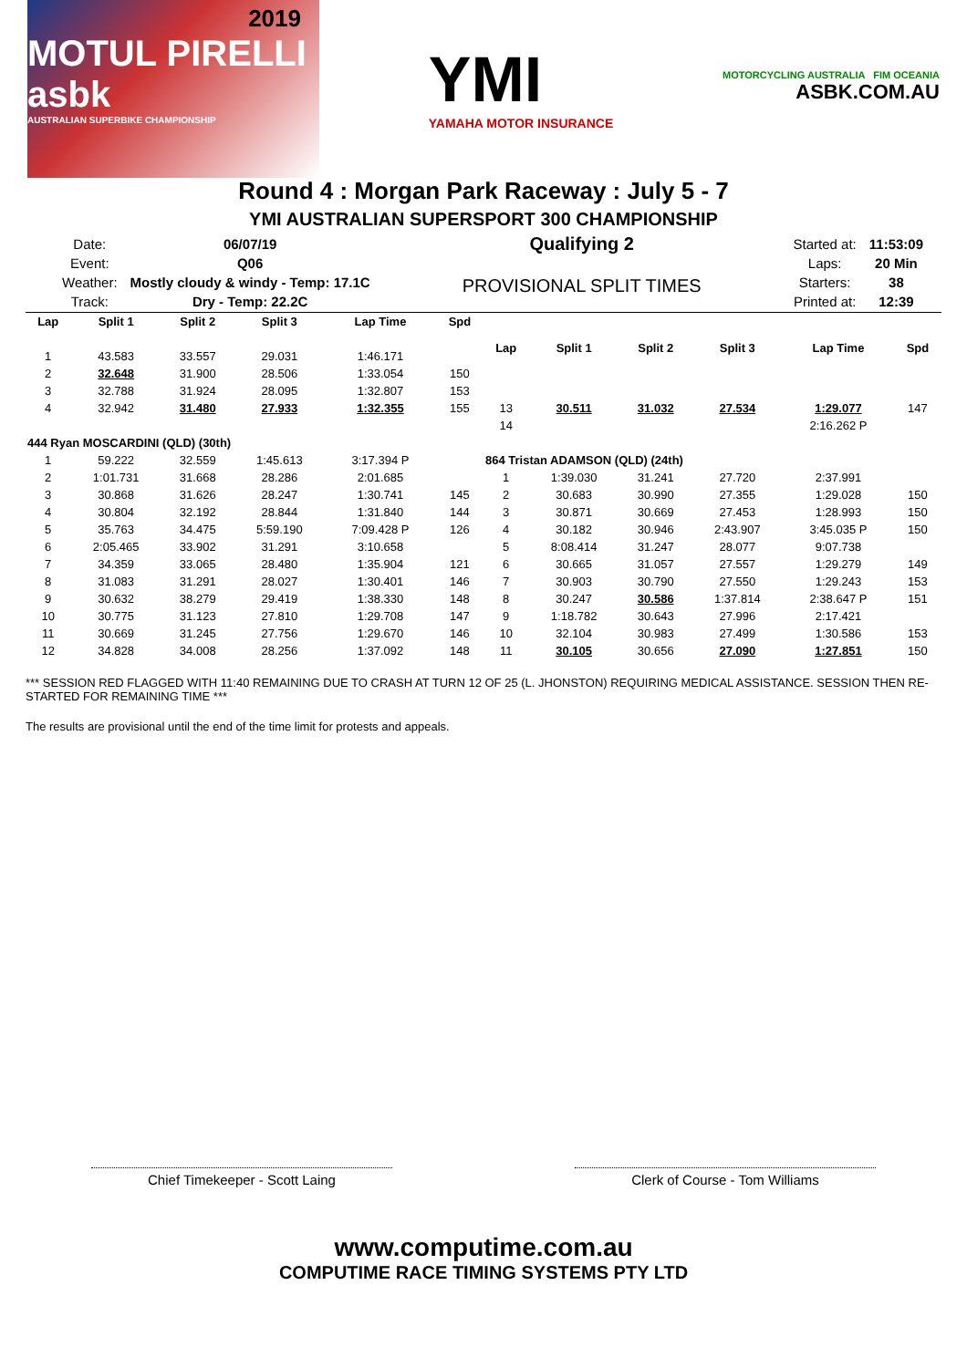2019
MOTUL PIRELLI
asbk
AUSTRALIAN SUPERBIKE CHAMPIONSHIP
YMI
YAMAHA MOTOR INSURANCE
MOTORCYCLING AUSTRALIA FIM OCEANIA
ASBK.COM.AU
Round 4 : Morgan Park Raceway : July 5 - 7
YMI AUSTRALIAN SUPERSPORT 300 CHAMPIONSHIP
| Date: | 06/07/19 |
| Event: | Q06 |
| Weather: | Mostly cloudy & windy - Temp: 17.1C |
| Track: | Dry - Temp: 22.2C |
Qualifying 2
PROVISIONAL SPLIT TIMES
| Started at: | 11:53:09 |
| Laps: | 20 Min |
| Starters: | 38 |
| Printed at: | 12:39 |
| Lap | Split 1 | Split 2 | Split 3 | Lap Time | Spd |
| --- | --- | --- | --- | --- | --- |
| 1 | 43.583 | 33.557 | 29.031 | 1:46.171 | |
| 2 | 32.648 | 31.900 | 28.506 | 1:33.054 | 150 |
| 3 | 32.788 | 31.924 | 28.095 | 1:32.807 | 153 |
| 4 | 32.942 | 31.480 | 27.933 | 1:32.355 | 155 |
| 444 Ryan MOSCARDINI (QLD) (30th) | | | | | |
| 1 | 59.222 | 32.559 | 1:45.613 | 3:17.394 P | |
| 2 | 1:01.731 | 31.668 | 28.286 | 2:01.685 | |
| 3 | 30.868 | 31.626 | 28.247 | 1:30.741 | 145 |
| 4 | 30.804 | 32.192 | 28.844 | 1:31.840 | 144 |
| 5 | 35.763 | 34.475 | 5:59.190 | 7:09.428 P | 126 |
| 6 | 2:05.465 | 33.902 | 31.291 | 3:10.658 | |
| 7 | 34.359 | 33.065 | 28.480 | 1:35.904 | 121 |
| 8 | 31.083 | 31.291 | 28.027 | 1:30.401 | 146 |
| 9 | 30.632 | 38.279 | 29.419 | 1:38.330 | 148 |
| 10 | 30.775 | 31.123 | 27.810 | 1:29.708 | 147 |
| 11 | 30.669 | 31.245 | 27.756 | 1:29.670 | 146 |
| 12 | 34.828 | 34.008 | 28.256 | 1:37.092 | 148 |
| Lap | Split 1 | Split 2 | Split 3 | Lap Time | Spd |
| --- | --- | --- | --- | --- | --- |
| 13 | 30.511 | 31.032 | 27.534 | 1:29.077 | 147 |
| 14 | | | | 2:16.262 P | |
| 864 Tristan ADAMSON (QLD) (24th) | | | | | |
| 1 | 1:39.030 | 31.241 | 27.720 | 2:37.991 | |
| 2 | 30.683 | 30.990 | 27.355 | 1:29.028 | 150 |
| 3 | 30.871 | 30.669 | 27.453 | 1:28.993 | 150 |
| 4 | 30.182 | 30.946 | 2:43.907 | 3:45.035 P | 150 |
| 5 | 8:08.414 | 31.247 | 28.077 | 9:07.738 | |
| 6 | 30.665 | 31.057 | 27.557 | 1:29.279 | 149 |
| 7 | 30.903 | 30.790 | 27.550 | 1:29.243 | 153 |
| 8 | 30.247 | 30.586 | 1:37.814 | 2:38.647 P | 151 |
| 9 | 1:18.782 | 30.643 | 27.996 | 2:17.421 | |
| 10 | 32.104 | 30.983 | 27.499 | 1:30.586 | 153 |
| 11 | 30.105 | 30.656 | 27.090 | 1:27.851 | 150 |
*** SESSION RED FLAGGED WITH 11:40 REMAINING DUE TO CRASH AT TURN 12 OF 25 (L. JHONSTON) REQUIRING MEDICAL ASSISTANCE. SESSION THEN RE-STARTED FOR REMAINING TIME ***
The results are provisional until the end of the time limit for protests and appeals.
Chief Timekeeper - Scott Laing Clerk of Course - Tom Williams
www.computime.com.au
COMPUTIME RACE TIMING SYSTEMS PTY LTD